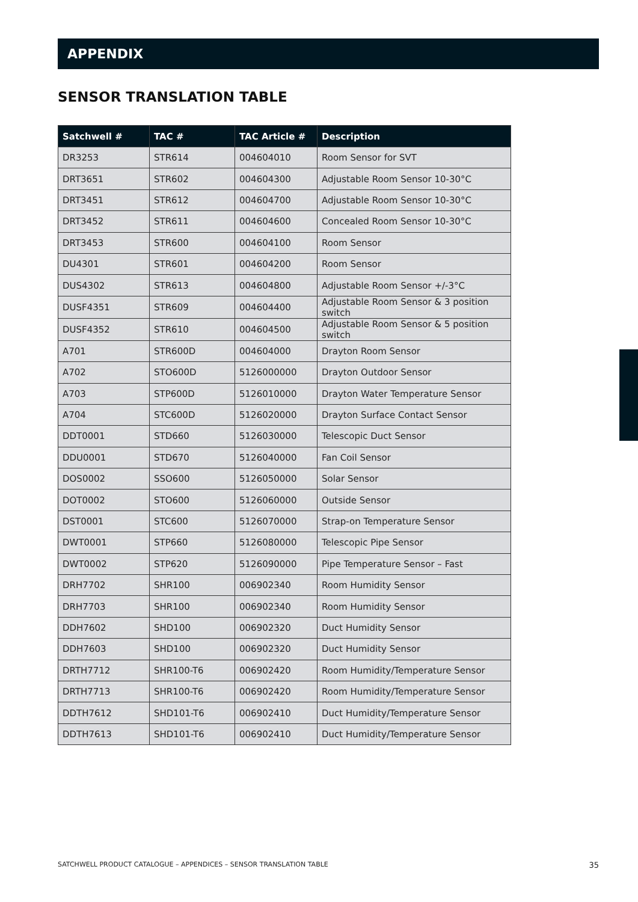APPENDIX
SENSOR TRANSLATION TABLE
| Satchwell # | TAC # | TAC Article # | Description |
| --- | --- | --- | --- |
| DR3253 | STR614 | 004604010 | Room Sensor for SVT |
| DRT3651 | STR602 | 004604300 | Adjustable Room Sensor 10-30°C |
| DRT3451 | STR612 | 004604700 | Adjustable Room Sensor 10-30°C |
| DRT3452 | STR611 | 004604600 | Concealed Room Sensor 10-30°C |
| DRT3453 | STR600 | 004604100 | Room Sensor |
| DU4301 | STR601 | 004604200 | Room Sensor |
| DUS4302 | STR613 | 004604800 | Adjustable Room Sensor +/-3°C |
| DUSF4351 | STR609 | 004604400 | Adjustable Room Sensor & 3 position switch |
| DUSF4352 | STR610 | 004604500 | Adjustable Room Sensor & 5 position switch |
| A701 | STR600D | 004604000 | Drayton Room Sensor |
| A702 | STO600D | 5126000000 | Drayton Outdoor Sensor |
| A703 | STP600D | 5126010000 | Drayton Water Temperature Sensor |
| A704 | STC600D | 5126020000 | Drayton Surface Contact Sensor |
| DDT0001 | STD660 | 5126030000 | Telescopic Duct Sensor |
| DDU0001 | STD670 | 5126040000 | Fan Coil Sensor |
| DOS0002 | SSO600 | 5126050000 | Solar Sensor |
| DOT0002 | STO600 | 5126060000 | Outside Sensor |
| DST0001 | STC600 | 5126070000 | Strap-on Temperature Sensor |
| DWT0001 | STP660 | 5126080000 | Telescopic Pipe Sensor |
| DWT0002 | STP620 | 5126090000 | Pipe Temperature Sensor – Fast |
| DRH7702 | SHR100 | 006902340 | Room Humidity Sensor |
| DRH7703 | SHR100 | 006902340 | Room Humidity Sensor |
| DDH7602 | SHD100 | 006902320 | Duct Humidity Sensor |
| DDH7603 | SHD100 | 006902320 | Duct Humidity Sensor |
| DRTH7712 | SHR100-T6 | 006902420 | Room Humidity/Temperature Sensor |
| DRTH7713 | SHR100-T6 | 006902420 | Room Humidity/Temperature Sensor |
| DDTH7612 | SHD101-T6 | 006902410 | Duct Humidity/Temperature Sensor |
| DDTH7613 | SHD101-T6 | 006902410 | Duct Humidity/Temperature Sensor |
SATCHWELL PRODUCT CATALOGUE – APPENDICES – SENSOR TRANSLATION TABLE 35